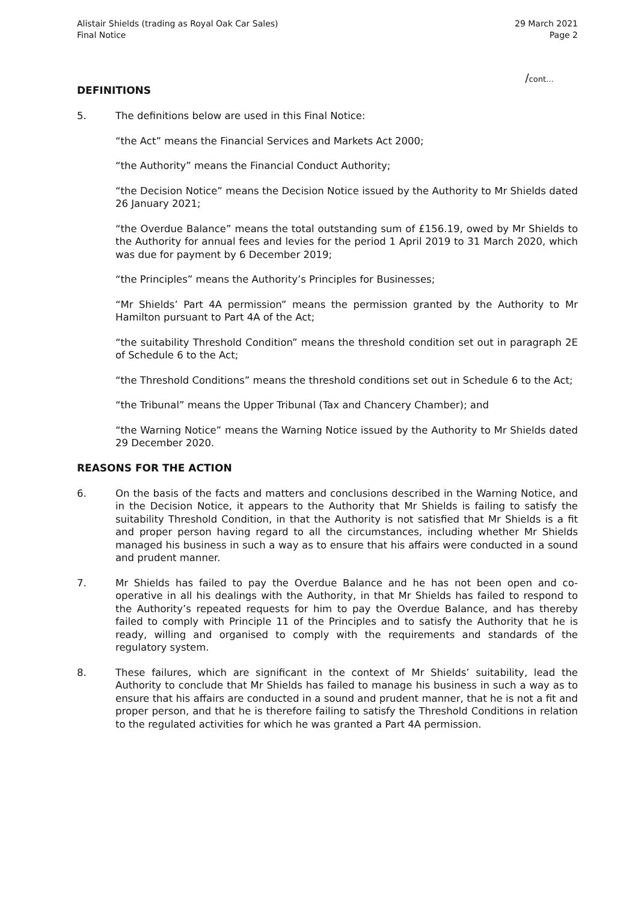Alistair Shields (trading as Royal Oak Car Sales)
Final Notice
29 March 2021
Page 2
/cont…
DEFINITIONS
5. The definitions below are used in this Final Notice:
“the Act” means the Financial Services and Markets Act 2000;
“the Authority” means the Financial Conduct Authority;
“the Decision Notice” means the Decision Notice issued by the Authority to Mr Shields dated 26 January 2021;
“the Overdue Balance” means the total outstanding sum of £156.19, owed by Mr Shields to the Authority for annual fees and levies for the period 1 April 2019 to 31 March 2020, which was due for payment by 6 December 2019;
“the Principles” means the Authority’s Principles for Businesses;
“Mr Shields’ Part 4A permission” means the permission granted by the Authority to Mr Hamilton pursuant to Part 4A of the Act;
“the suitability Threshold Condition” means the threshold condition set out in paragraph 2E of Schedule 6 to the Act;
“the Threshold Conditions” means the threshold conditions set out in Schedule 6 to the Act;
“the Tribunal” means the Upper Tribunal (Tax and Chancery Chamber); and
“the Warning Notice” means the Warning Notice issued by the Authority to Mr Shields dated 29 December 2020.
REASONS FOR THE ACTION
6. On the basis of the facts and matters and conclusions described in the Warning Notice, and in the Decision Notice, it appears to the Authority that Mr Shields is failing to satisfy the suitability Threshold Condition, in that the Authority is not satisfied that Mr Shields is a fit and proper person having regard to all the circumstances, including whether Mr Shields managed his business in such a way as to ensure that his affairs were conducted in a sound and prudent manner.
7. Mr Shields has failed to pay the Overdue Balance and he has not been open and co-operative in all his dealings with the Authority, in that Mr Shields has failed to respond to the Authority’s repeated requests for him to pay the Overdue Balance, and has thereby failed to comply with Principle 11 of the Principles and to satisfy the Authority that he is ready, willing and organised to comply with the requirements and standards of the regulatory system.
8. These failures, which are significant in the context of Mr Shields’ suitability, lead the Authority to conclude that Mr Shields has failed to manage his business in such a way as to ensure that his affairs are conducted in a sound and prudent manner, that he is not a fit and proper person, and that he is therefore failing to satisfy the Threshold Conditions in relation to the regulated activities for which he was granted a Part 4A permission.